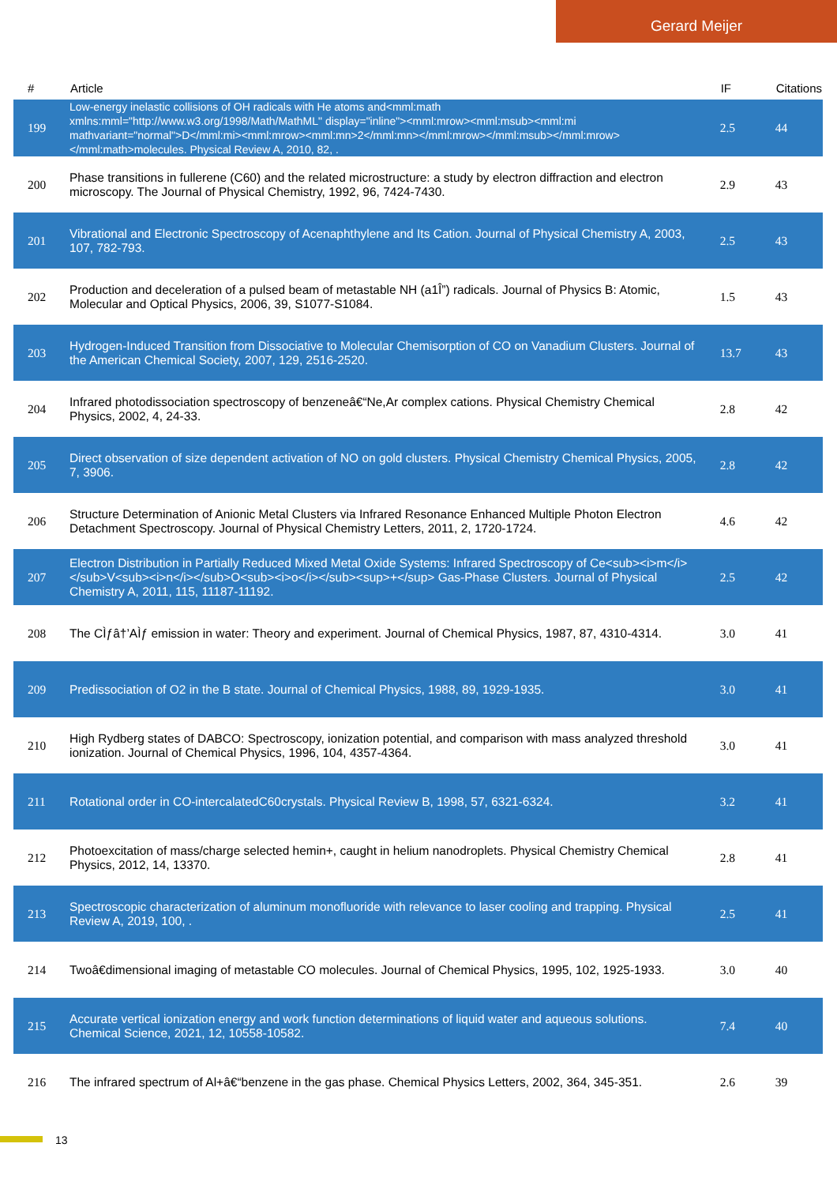Gerard Meijer
| # | Article | IF | Citations |
| --- | --- | --- | --- |
| 199 | Low-energy inelastic collisions of OH radicals with He atoms and<mml:math xmlns:mml="http://www.w3.org/1998/Math/MathML" display="inline"><mml:mrow><mml:msub><mml:mi mathvariant="normal">D</mml:mi><mml:mrow><mml:mn>2</mml:mn></mml:mrow></mml:msub></mml:mrow></mml:math>molecules. Physical Review A, 2010, 82, . | 2.5 | 44 |
| 200 | Phase transitions in fullerene (C60) and the related microstructure: a study by electron diffraction and electron microscopy. The Journal of Physical Chemistry, 1992, 96, 7424-7430. | 2.9 | 43 |
| 201 | Vibrational and Electronic Spectroscopy of Acenaphthylene and Its Cation. Journal of Physical Chemistry A, 2003, 107, 782-793. | 2.5 | 43 |
| 202 | Production and deceleration of a pulsed beam of metastable NH (a1Î”) radicals. Journal of Physics B: Atomic, Molecular and Optical Physics, 2006, 39, S1077-S1084. | 1.5 | 43 |
| 203 | Hydrogen-Induced Transition from Dissociative to Molecular Chemisorption of CO on Vanadium Clusters. Journal of the American Chemical Society, 2007, 129, 2516-2520. | 13.7 | 43 |
| 204 | Infrared photodissociation spectroscopy of benzeneâ€“Ne,Ar complex cations. Physical Chemistry Chemical Physics, 2002, 4, 24-33. | 2.8 | 42 |
| 205 | Direct observation of size dependent activation of NO on gold clusters. Physical Chemistry Chemical Physics, 2005, 7, 3906. | 2.8 | 42 |
| 206 | Structure Determination of Anionic Metal Clusters via Infrared Resonance Enhanced Multiple Photon Electron Detachment Spectroscopy. Journal of Physical Chemistry Letters, 2011, 2, 1720-1724. | 4.6 | 42 |
| 207 | Electron Distribution in Partially Reduced Mixed Metal Oxide Systems: Infrared Spectroscopy of Ce<sub><i>m</i></sub>V<sub><i>n</i></sub>O<sub><i>o</i></sub><sup>+</sup> Gas-Phase Clusters. Journal of Physical Chemistry A, 2011, 115, 11187-11192. | 2.5 | 42 |
| 208 | The CÌƒâ†’AÌƒ emission in water: Theory and experiment. Journal of Chemical Physics, 1987, 87, 4310-4314. | 3.0 | 41 |
| 209 | Predissociation of O2 in the B state. Journal of Chemical Physics, 1988, 89, 1929-1935. | 3.0 | 41 |
| 210 | High Rydberg states of DABCO: Spectroscopy, ionization potential, and comparison with mass analyzed threshold ionization. Journal of Chemical Physics, 1996, 104, 4357-4364. | 3.0 | 41 |
| 211 | Rotational order in CO-intercalatedC60crystals. Physical Review B, 1998, 57, 6321-6324. | 3.2 | 41 |
| 212 | Photoexcitation of mass/charge selected hemin+, caught in helium nanodroplets. Physical Chemistry Chemical Physics, 2012, 14, 13370. | 2.8 | 41 |
| 213 | Spectroscopic characterization of aluminum monofluoride with relevance to laser cooling and trapping. Physical Review A, 2019, 100, . | 2.5 | 41 |
| 214 | Twoâ€dimensional imaging of metastable CO molecules. Journal of Chemical Physics, 1995, 102, 1925-1933. | 3.0 | 40 |
| 215 | Accurate vertical ionization energy and work function determinations of liquid water and aqueous solutions. Chemical Science, 2021, 12, 10558-10582. | 7.4 | 40 |
| 216 | The infrared spectrum of Al+â€“benzene in the gas phase. Chemical Physics Letters, 2002, 364, 345-351. | 2.6 | 39 |
13